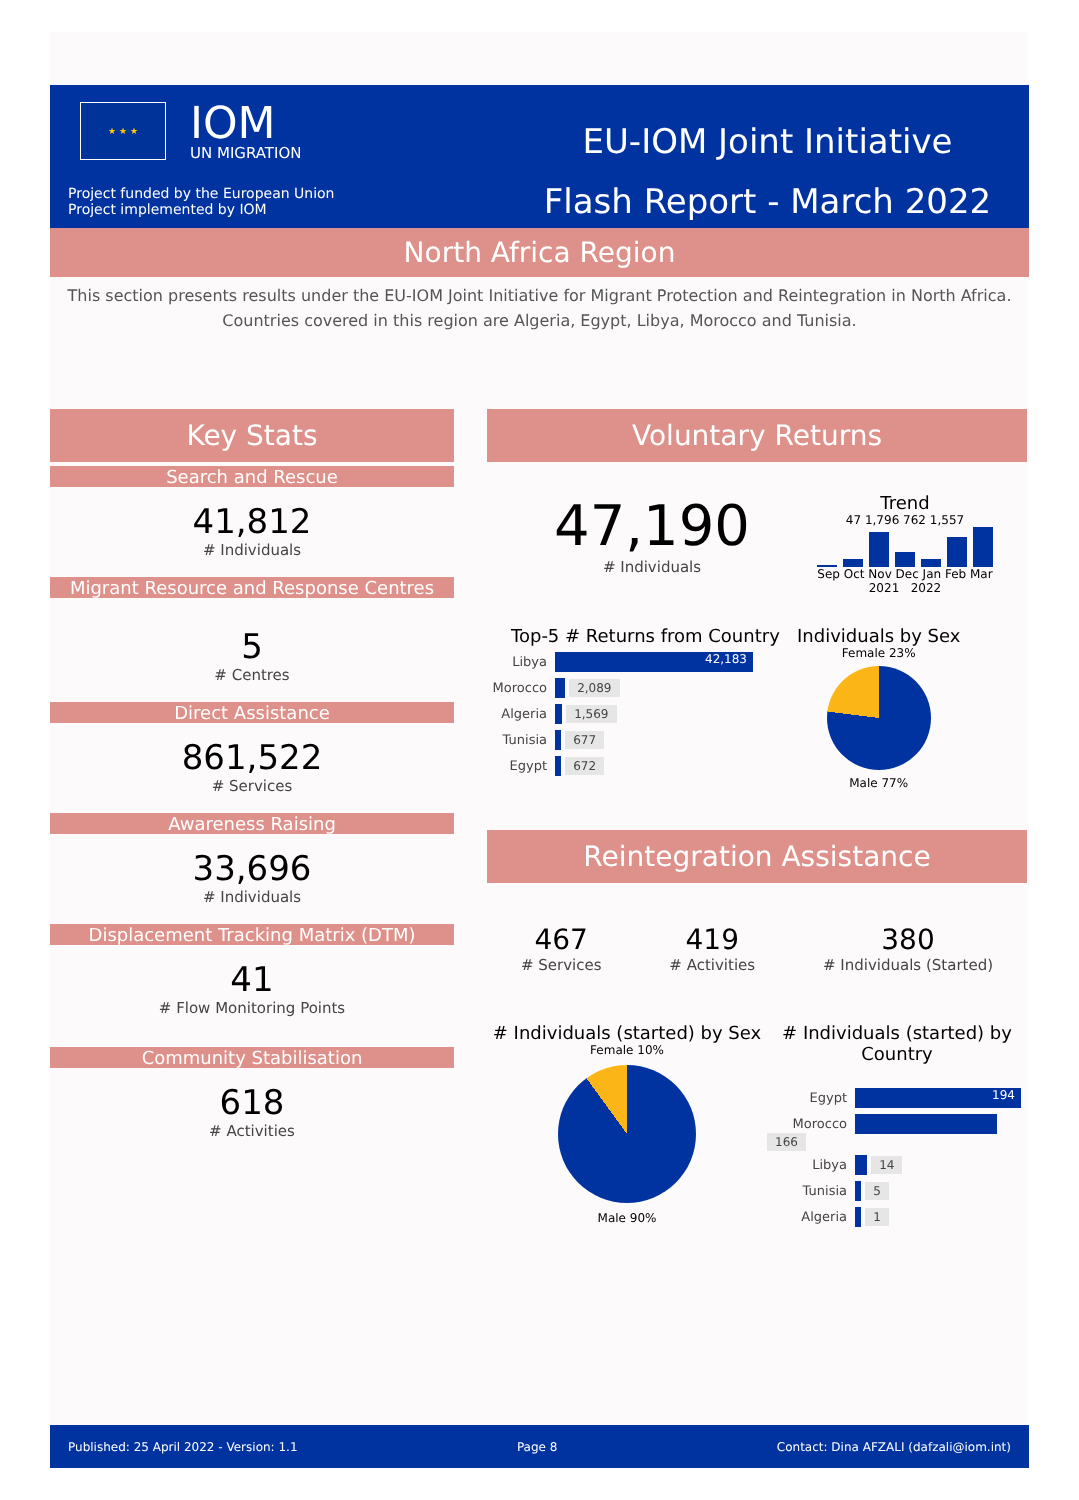★ ★ ★
IOM
UN MIGRATION
Project funded by the European Union
Project implemented by IOM
EU-IOM Joint Initiative
Flash Report - March 2022
North Africa Region
This section presents results under the EU-IOM Joint Initiative for Migrant Protection and Reintegration in North Africa. Countries covered in this region are Algeria, Egypt, Libya, Morocco and Tunisia.
Key Stats
Search and Rescue
41,812
# Individuals
Migrant Resource and Response Centres
5
# Centres
Direct Assistance
861,522
# Services
Awareness Raising
33,696
# Individuals
Displacement Tracking Matrix (DTM)
41
# Flow Monitoring Points
Community Stabilisation
618
# Activities
Voluntary Returns
47,190
# Individuals
Trend
47 1,796 762 1,557
Sep Oct Nov Dec Jan Feb Mar
2021 2022
Top-5 # Returns from Country
Libya 42,183
Morocco 2,089
Algeria 1,569
Tunisia 677
Egypt 672
Individuals by Sex
Female 23%
Male 77%
Reintegration Assistance
467
# Services
419
# Activities
380
# Individuals (Started)
# Individuals (started) by Sex
Female 10%
Male 90%
# Individuals (started) by Country
Egypt 194
Morocco 166
Libya 14
Tunisia 5
Algeria 1
Published: 25 April 2022 - Version: 1.1 Page 8 Contact: Dina AFZALI (dafzali@iom.int)